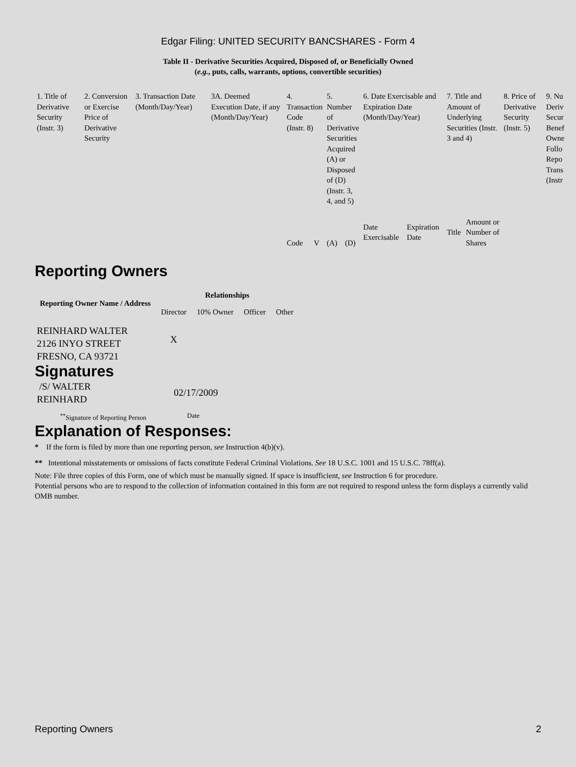Edgar Filing: UNITED SECURITY BANCSHARES - Form 4
Table II - Derivative Securities Acquired, Disposed of, or Beneficially Owned
(e.g., puts, calls, warrants, options, convertible securities)
| 1. Title of Derivative Security (Instr. 3) | 2. Conversion or Exercise Price of Derivative Security | 3. Transaction Date (Month/Day/Year) | 3A. Deemed Execution Date, if any (Month/Day/Year) | 4. Transaction Code (Instr. 8) | | 5. Number of Derivative Securities Acquired (A) or Disposed of (D) (Instr. 3, 4, and 5) | | 6. Date Exercisable and Expiration Date (Month/Day/Year) | | 7. Title and Amount of Underlying Securities (Instr. 3 and 4) | | 8. Price of Derivative Security (Instr. 5) | 9. Nu Deriv Secur Benef Owne Follo Repo Trans (Instr |
| --- | --- | --- | --- | --- | --- | --- | --- | --- | --- | --- | --- | --- | --- |
| | | | | Code | V | (A) | (D) | Date Exercisable | Expiration Date | Title | Amount or Number of Shares | | |
Reporting Owners
| Reporting Owner Name / Address | Relationships | | | |
| --- | --- | --- | --- | --- |
| | Director | 10% Owner | Officer | Other |
| REINHARD WALTER 2126 INYO STREET FRESNO, CA 93721 | X | | | |
Signatures
| /S/ WALTER REINHARD | 02/17/2009 |
| <sup>**</sup> Signature of Reporting Person | Date |
Explanation of Responses:
* If the form is filed by more than one reporting person, see Instruction 4(b)(v).
** Intentional misstatements or omissions of facts constitute Federal Criminal Violations. See 18 U.S.C. 1001 and 15 U.S.C. 78ff(a).
Note: File three copies of this Form, one of which must be manually signed. If space is insufficient, see Instruction 6 for procedure.
Potential persons who are to respond to the collection of information contained in this form are not required to respond unless the form displays a currently valid OMB number.
Reporting Owners 2